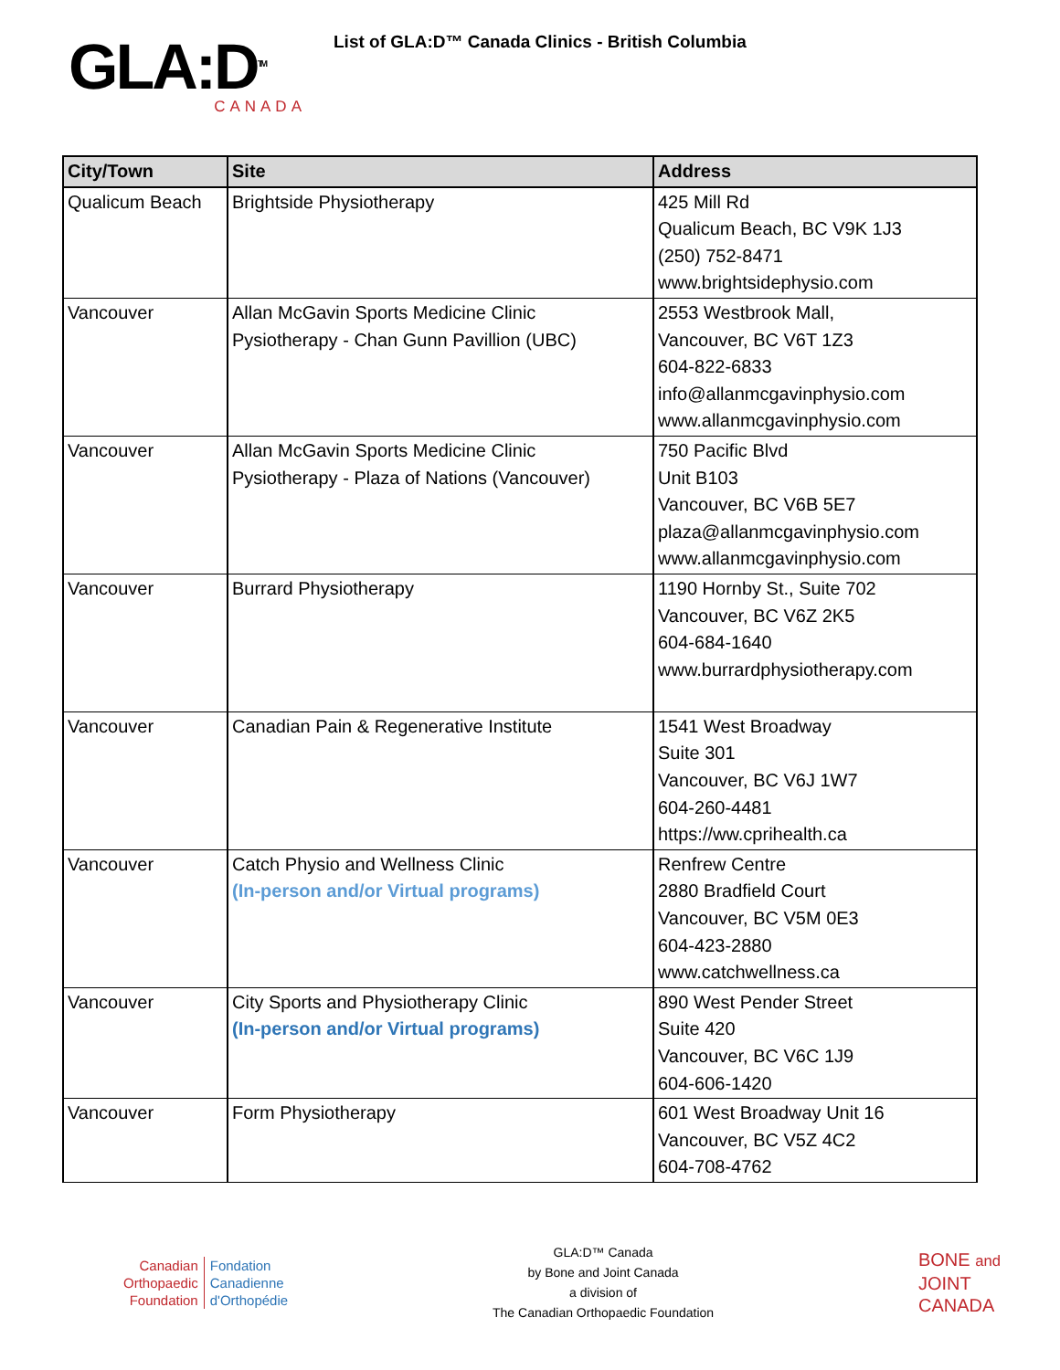GLA:D<sup>TM</sup>
CANADA
List of GLA:D™ Canada Clinics - British Columbia
| City/Town | Site | Address |
| --- | --- | --- |
| Qualicum Beach | Brightside Physiotherapy | 425 Mill Rd Qualicum Beach, BC V9K 1J3 (250) 752-8471 www.brightsidephysio.com |
| Vancouver | Allan McGavin Sports Medicine Clinic Pysiotherapy - Chan Gunn Pavillion (UBC) | 2553 Westbrook Mall, Vancouver, BC V6T 1Z3 604-822-6833 info@allanmcgavinphysio.com www.allanmcgavinphysio.com |
| Vancouver | Allan McGavin Sports Medicine Clinic Pysiotherapy - Plaza of Nations (Vancouver) | 750 Pacific Blvd Unit B103 Vancouver, BC V6B 5E7 plaza@allanmcgavinphysio.com www.allanmcgavinphysio.com |
| Vancouver | Burrard Physiotherapy | 1190 Hornby St., Suite 702 Vancouver, BC V6Z 2K5 604-684-1640 www.burrardphysiotherapy.com |
| Vancouver | Canadian Pain & Regenerative Institute | 1541 West Broadway Suite 301 Vancouver, BC V6J 1W7 604-260-4481 https://ww.cprihealth.ca |
| Vancouver | Catch Physio and Wellness Clinic (In-person and/or Virtual programs) | Renfrew Centre 2880 Bradfield Court Vancouver, BC V5M 0E3 604-423-2880 www.catchwellness.ca |
| Vancouver | City Sports and Physiotherapy Clinic (In-person and/or Virtual programs) | 890 West Pender Street Suite 420 Vancouver, BC V6C 1J9 604-606-1420 |
| Vancouver | Form Physiotherapy | 601 West Broadway Unit 16 Vancouver, BC V5Z 4C2 604-708-4762 |
Canadian
Orthopaedic
Foundation
Fondation
Canadienne
d'Orthopédie
GLA:D™ Canada
by Bone and Joint Canada
a division of
The Canadian Orthopaedic Foundation
BONE and
JOINT
CANADA